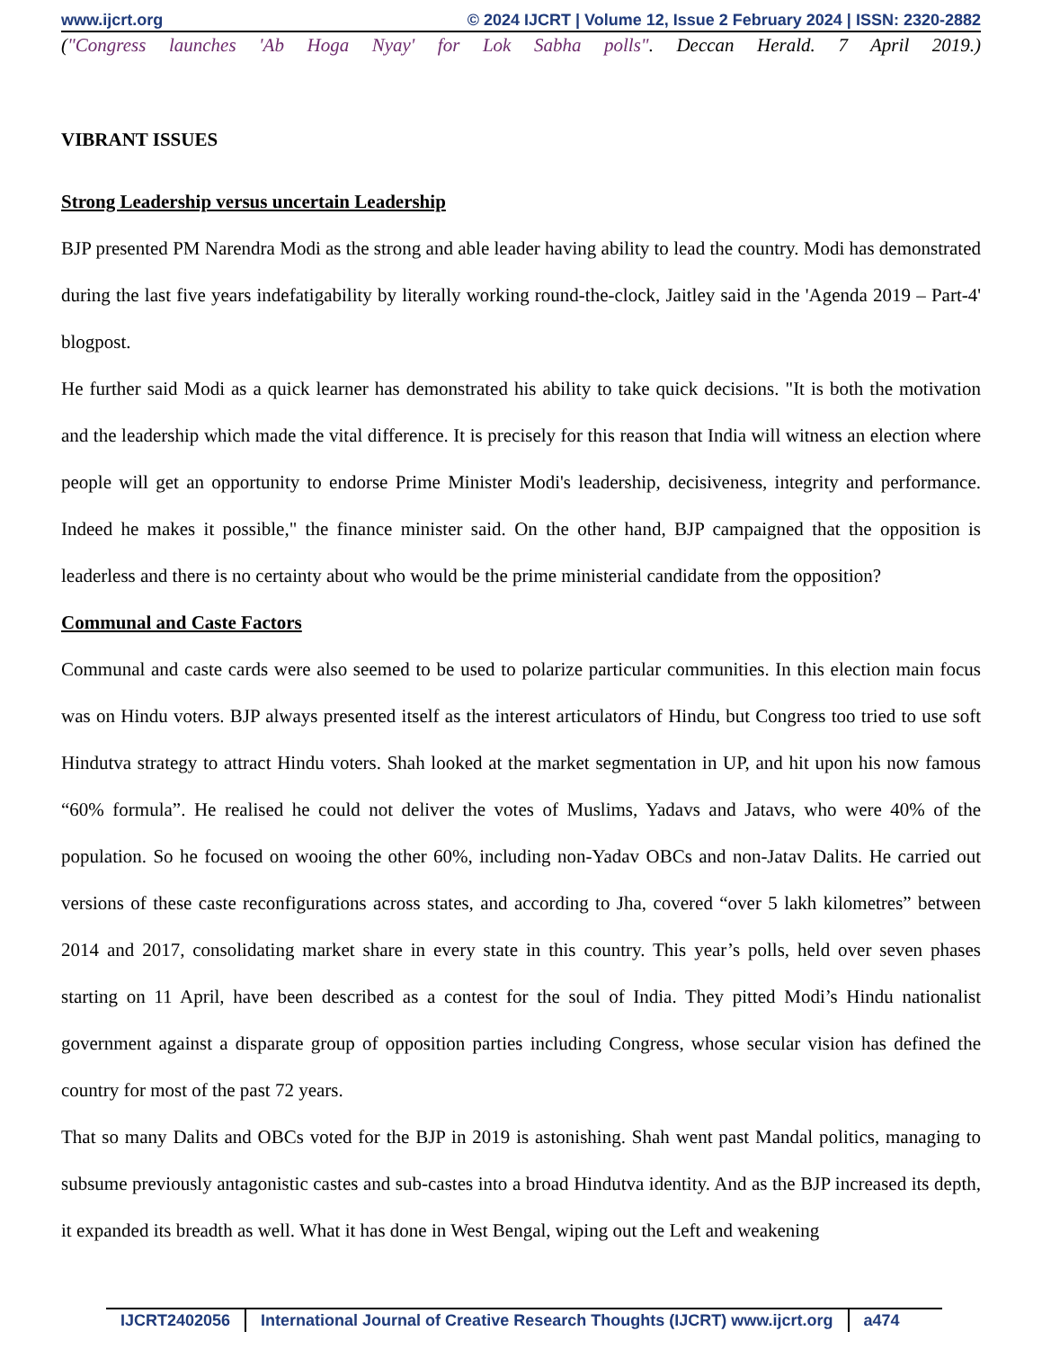www.ijcrt.org © 2024 IJCRT | Volume 12, Issue 2 February 2024 | ISSN: 2320-2882
("Congress launches 'Ab Hoga Nyay' for Lok Sabha polls". Deccan Herald. 7 April 2019.)
VIBRANT ISSUES
Strong Leadership versus uncertain Leadership
BJP presented PM Narendra Modi as the strong and able leader having ability to lead the country. Modi has demonstrated during the last five years indefatigability by literally working round-the-clock, Jaitley said in the 'Agenda 2019 – Part-4' blogpost.
He further said Modi as a quick learner has demonstrated his ability to take quick decisions. "It is both the motivation and the leadership which made the vital difference. It is precisely for this reason that India will witness an election where people will get an opportunity to endorse Prime Minister Modi's leadership, decisiveness, integrity and performance. Indeed he makes it possible," the finance minister said. On the other hand, BJP campaigned that the opposition is leaderless and there is no certainty about who would be the prime ministerial candidate from the opposition?
Communal and Caste Factors
Communal and caste cards were also seemed to be used to polarize particular communities. In this election main focus was on Hindu voters. BJP always presented itself as the interest articulators of Hindu, but Congress too tried to use soft Hindutva strategy to attract Hindu voters. Shah looked at the market segmentation in UP, and hit upon his now famous “60% formula”. He realised he could not deliver the votes of Muslims, Yadavs and Jatavs, who were 40% of the population. So he focused on wooing the other 60%, including non-Yadav OBCs and non-Jatav Dalits. He carried out versions of these caste reconfigurations across states, and according to Jha, covered “over 5 lakh kilometres” between 2014 and 2017, consolidating market share in every state in this country. This year’s polls, held over seven phases starting on 11 April, have been described as a contest for the soul of India. They pitted Modi’s Hindu nationalist government against a disparate group of opposition parties including Congress, whose secular vision has defined the country for most of the past 72 years.
That so many Dalits and OBCs voted for the BJP in 2019 is astonishing. Shah went past Mandal politics, managing to subsume previously antagonistic castes and sub-castes into a broad Hindutva identity. And as the BJP increased its depth, it expanded its breadth as well. What it has done in West Bengal, wiping out the Left and weakening
IJCRT2402056 International Journal of Creative Research Thoughts (IJCRT) www.ijcrt.org a474